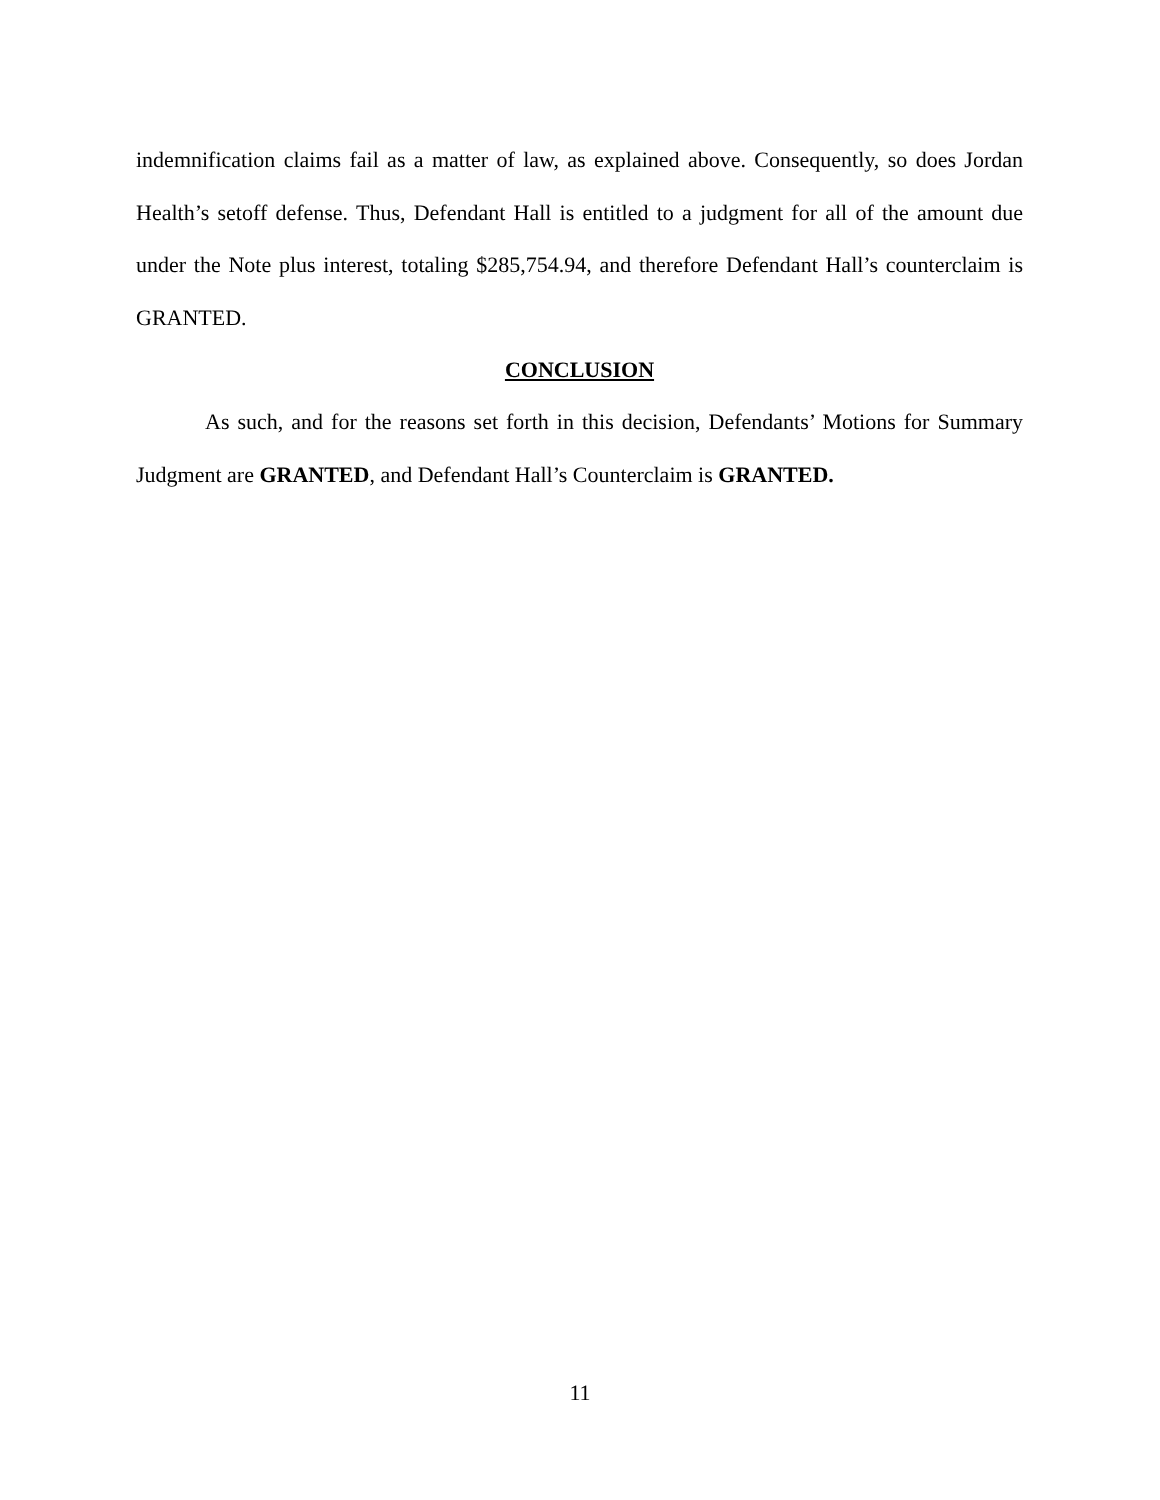indemnification claims fail as a matter of law, as explained above. Consequently, so does Jordan Health’s setoff defense. Thus, Defendant Hall is entitled to a judgment for all of the amount due under the Note plus interest, totaling $285,754.94, and therefore Defendant Hall’s counterclaim is GRANTED.
CONCLUSION
As such, and for the reasons set forth in this decision, Defendants’ Motions for Summary Judgment are GRANTED, and Defendant Hall’s Counterclaim is GRANTED.
11